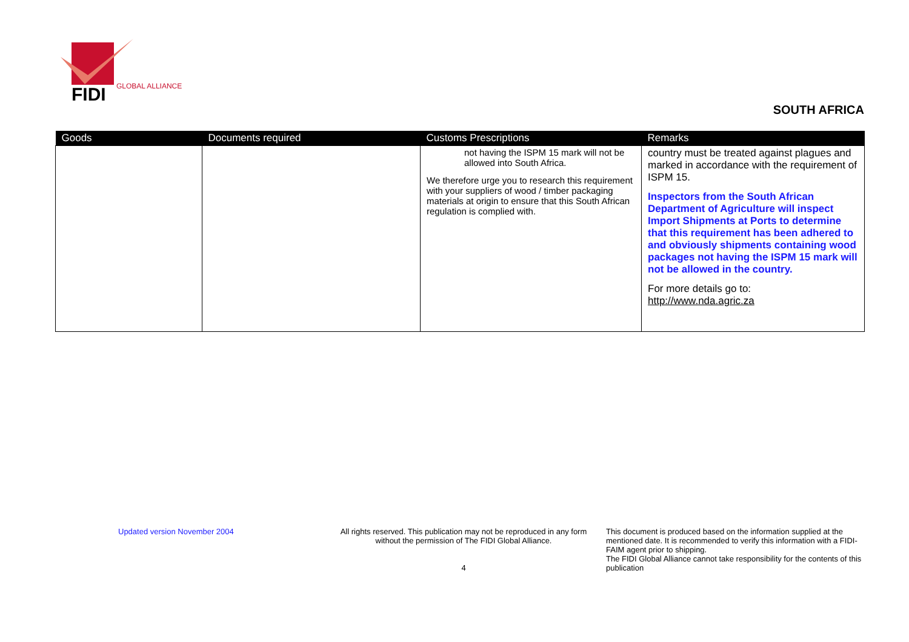FIDI
GLOBAL ALLIANCE
SOUTH AFRICA
| Goods | Documents required | Customs Prescriptions | Remarks |
| --- | --- | --- | --- |
| | | not having the ISPM 15 mark will not be allowed into South Africa. We therefore urge you to research this requirement with your suppliers of wood / timber packaging materials at origin to ensure that this South African regulation is complied with. | country must be treated against plagues and marked in accordance with the requirement of ISPM 15. Inspectors from the South African Department of Agriculture will inspect Import Shipments at Ports to determine that this requirement has been adhered to and obviously shipments containing wood packages not having the ISPM 15 mark will not be allowed in the country. For more details go to: http://www.nda.agric.za |
Updated version November 2004
All rights reserved. This publication may not be reproduced in any form without the permission of The FIDI Global Alliance.
4
This document is produced based on the information supplied at the mentioned date. It is recommended to verify this information with a FIDI-FAIM agent prior to shipping.
The FIDI Global Alliance cannot take responsibility for the contents of this publication